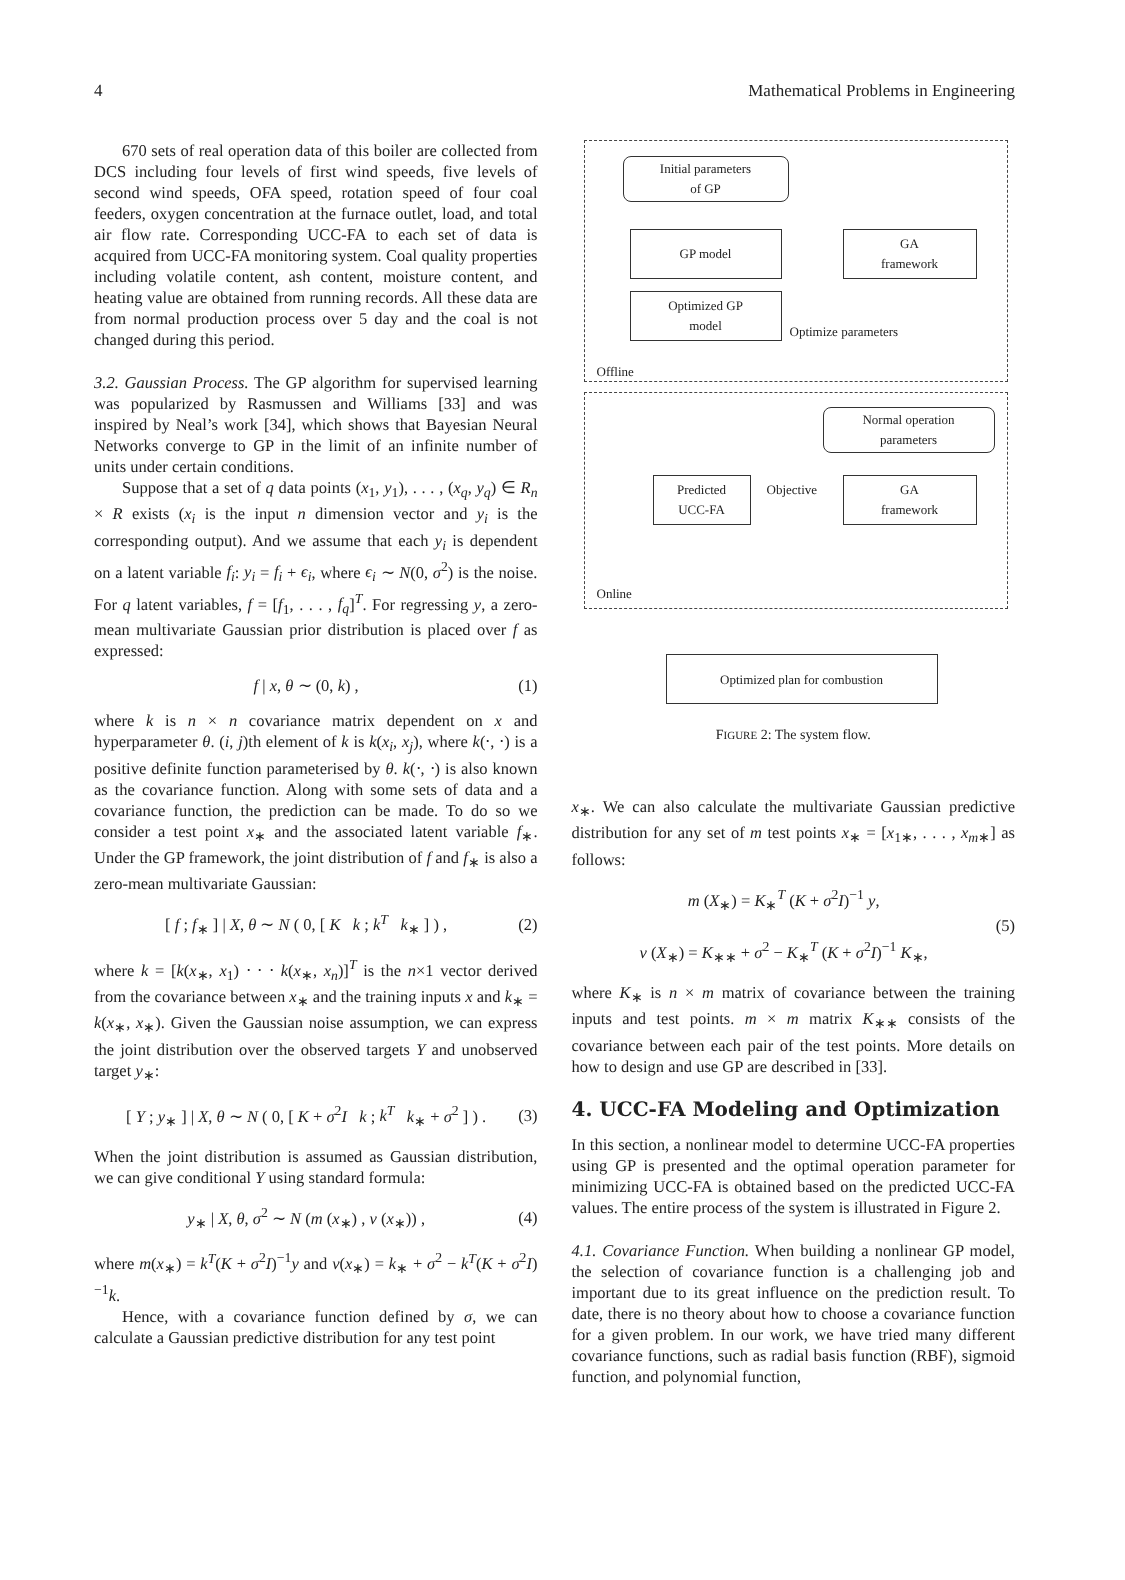4 Mathematical Problems in Engineering
670 sets of real operation data of this boiler are collected from DCS including four levels of first wind speeds, five levels of second wind speeds, OFA speed, rotation speed of four coal feeders, oxygen concentration at the furnace outlet, load, and total air flow rate. Corresponding UCC-FA to each set of data is acquired from UCC-FA monitoring system. Coal quality properties including volatile content, ash content, moisture content, and heating value are obtained from running records. All these data are from normal production process over 5 day and the coal is not changed during this period.
3.2. Gaussian Process. The GP algorithm for supervised learning was popularized by Rasmussen and Williams [33] and was inspired by Neal’s work [34], which shows that Bayesian Neural Networks converge to GP in the limit of an infinite number of units under certain conditions.
Suppose that a set of q data points (x<sub>1</sub>, y<sub>1</sub>), . . . , (x<sub>q</sub>, y<sub>q</sub>) ∈ R<sub>n</sub> × R exists (x<sub>i</sub> is the input n dimension vector and y<sub>i</sub> is the corresponding output). And we assume that each y<sub>i</sub> is dependent on a latent variable f<sub>i</sub>: y<sub>i</sub> = f<sub>i</sub> + ϵ<sub>i</sub>, where ϵ<sub>i</sub> ∼ N(0, σ<sup>2</sup>) is the noise. For q latent variables, f = [f<sub>1</sub>, . . . , f<sub>q</sub>]<sup>T</sup>. For regressing y, a zero-mean multivariate Gaussian prior distribution is placed over f as expressed:
f | x, θ ∼ (0, k) , (1)
where k is n × n covariance matrix dependent on x and hyperparameter θ. (i, j)th element of k is k(x<sub>i</sub>, x<sub>j</sub>), where k(⋅, ⋅) is a positive definite function parameterised by θ. k(⋅, ⋅) is also known as the covariance function. Along with some sets of data and a covariance function, the prediction can be made. To do so we consider a test point x<sub>∗</sub> and the associated latent variable f<sub>∗</sub>. Under the GP framework, the joint distribution of f and f<sub>∗</sub> is also a zero-mean multivariate Gaussian:
[ f ; f<sub>∗</sub> ] | X, θ ∼ N ( 0, [ K k ; k<sup>T</sup> k<sub>∗</sub> ] ) , (2)
where k = [k(x<sub>∗</sub>, x<sub>1</sub>) ⋅ ⋅ ⋅ k(x<sub>∗</sub>, x<sub>n</sub>)]<sup>T</sup> is the n×1 vector derived from the covariance between x<sub>∗</sub> and the training inputs x and k<sub>∗</sub> = k(x<sub>∗</sub>, x<sub>∗</sub>). Given the Gaussian noise assumption, we can express the joint distribution over the observed targets Y and unobserved target y<sub>∗</sub>:
[ Y ; y<sub>∗</sub> ] | X, θ ∼ N ( 0, [ K + σ<sup>2</sup>I k ; k<sup>T</sup> k<sub>∗</sub> + σ<sup>2</sup> ] ) . (3)
When the joint distribution is assumed as Gaussian distribution, we can give conditional Y using standard formula:
y<sub>∗</sub> | X, θ, σ<sup>2</sup> ∼ N (m (x<sub>∗</sub>) , v (x<sub>∗</sub>)) , (4)
where m(x<sub>∗</sub>) = k<sup>T</sup>(K + σ<sup>2</sup>I)<sup>−1</sup>y and v(x<sub>∗</sub>) = k<sub>∗</sub> + σ<sup>2</sup> − k<sup>T</sup>(K + σ<sup>2</sup>I)<sup>−1</sup>k.
Hence, with a covariance function defined by σ, we can calculate a Gaussian predictive distribution for any test point
Initial parameters
of GP
GP model
GA
framework
Optimized GP
model
Optimize parameters
Offline
Normal operation
parameters
Predicted
UCC-FA
Objective
GA
framework
Online
Optimized plan for combustion
FIGURE 2: The system flow.
x<sub>∗</sub>. We can also calculate the multivariate Gaussian predictive distribution for any set of m test points x<sub>∗</sub> = [x<sub>1∗</sub>, . . . , x<sub>m∗</sub>] as follows:
m (X<sub>∗</sub>) = K<sub>∗</sub><sup>T</sup> (K + σ<sup>2</sup>I)<sup>−1</sup> y,
v (X<sub>∗</sub>) = K<sub>∗∗</sub> + σ<sup>2</sup> − K<sub>∗</sub><sup>T</sup> (K + σ<sup>2</sup>I)<sup>−1</sup> K<sub>∗</sub>, (5)
where K<sub>∗</sub> is n × m matrix of covariance between the training inputs and test points. m × m matrix K<sub>∗∗</sub> consists of the covariance between each pair of the test points. More details on how to design and use GP are described in [33].
4. UCC-FA Modeling and Optimization
In this section, a nonlinear model to determine UCC-FA properties using GP is presented and the optimal operation parameter for minimizing UCC-FA is obtained based on the predicted UCC-FA values. The entire process of the system is illustrated in Figure 2.
4.1. Covariance Function. When building a nonlinear GP model, the selection of covariance function is a challenging job and important due to its great influence on the prediction result. To date, there is no theory about how to choose a covariance function for a given problem. In our work, we have tried many different covariance functions, such as radial basis function (RBF), sigmoid function, and polynomial function,